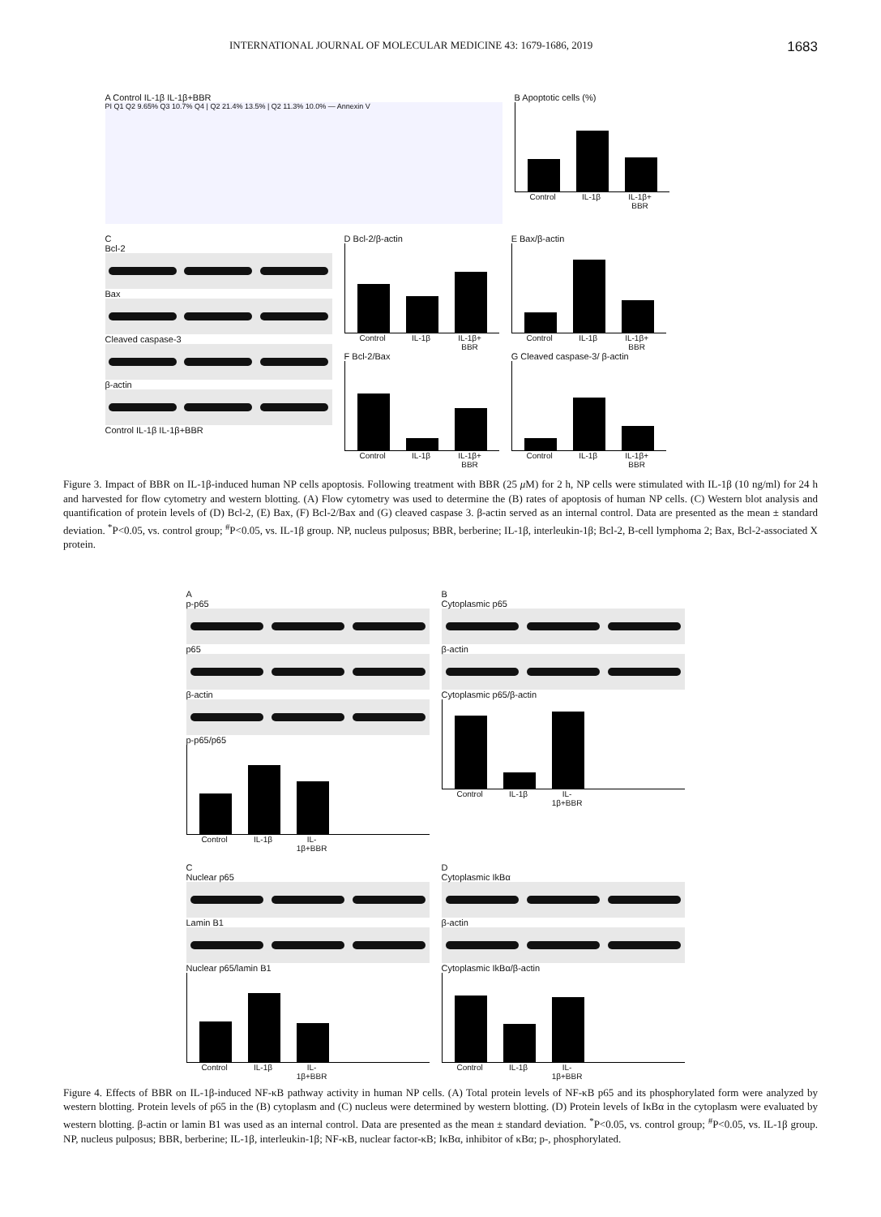INTERNATIONAL JOURNAL OF MOLECULAR MEDICINE 43: 1679-1686, 2019 1683
A Control IL-1β IL-1β+BBR
PI Q1 Q2 9.65% Q3 10.7% Q4 | Q2 21.4% 13.5% | Q2 11.3% 10.0% — Annexin V
B Apoptotic cells (%)
Control IL-1β IL-1β+ BBR
C
Bcl-2
Bax
Cleaved caspase-3
β-actin
Control IL-1β IL-1β+BBR
D Bcl-2/β-actin
Control IL-1β IL-1β+ BBR
F Bcl-2/Bax
Control IL-1β IL-1β+ BBR
E Bax/β-actin
Control IL-1β IL-1β+ BBR
G Cleaved caspase-3/ β-actin
Control IL-1β IL-1β+ BBR
Figure 3. Impact of BBR on IL-1β-induced human NP cells apoptosis. Following treatment with BBR (25 μ M) for 2 h, NP cells were stimulated with IL-1β (10 ng/ml) for 24 h and harvested for flow cytometry and western blotting. (A) Flow cytometry was used to determine the (B) rates of apoptosis of human NP cells. (C) Western blot analysis and quantification of protein levels of (D) Bcl-2, (E) Bax, (F) Bcl-2/Bax and (G) cleaved caspase 3. β-actin served as an internal control. Data are presented as the mean ± standard deviation. <sup>*</sup>P<0.05, vs. control group; <sup>#</sup>P<0.05, vs. IL-1β group. NP, nucleus pulposus; BBR, berberine; IL-1β, interleukin-1β; Bcl-2, B-cell lymphoma 2; Bax, Bcl-2-associated X protein.
A
p-p65
p65
β-actin
p-p65/p65
Control IL-1β IL-1β+BBR
B
Cytoplasmic p65
β-actin
Cytoplasmic p65/β-actin
Control IL-1β IL-1β+BBR
C
Nuclear p65
Lamin B1
Nuclear p65/lamin B1
Control IL-1β IL-1β+BBR
D
Cytoplasmic IkBα
β-actin
Cytoplasmic IkBα/β-actin
Control IL-1β IL-1β+BBR
Figure 4. Effects of BBR on IL-1β-induced NF-κB pathway activity in human NP cells. (A) Total protein levels of NF-κB p65 and its phosphorylated form were analyzed by western blotting. Protein levels of p65 in the (B) cytoplasm and (C) nucleus were determined by western blotting. (D) Protein levels of IκBα in the cytoplasm were evaluated by western blotting. β-actin or lamin B1 was used as an internal control. Data are presented as the mean ± standard deviation. <sup>*</sup>P<0.05, vs. control group; <sup>#</sup>P<0.05, vs. IL-1β group. NP, nucleus pulposus; BBR, berberine; IL-1β, interleukin-1β; NF-κB, nuclear factor-κB; IκBα, inhibitor of κBα; p-, phosphorylated.